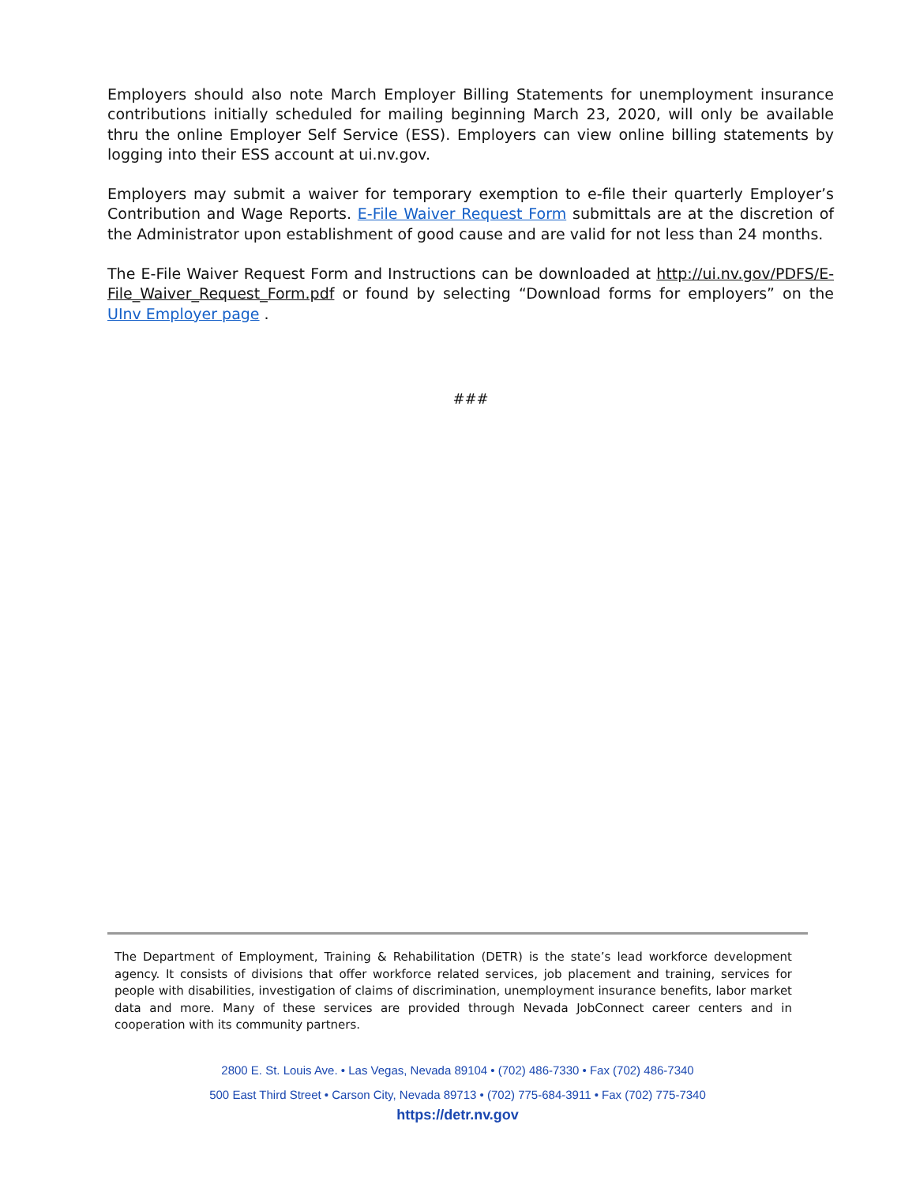Employers should also note March Employer Billing Statements for unemployment insurance contributions initially scheduled for mailing beginning March 23, 2020, will only be available thru the online Employer Self Service (ESS). Employers can view online billing statements by logging into their ESS account at ui.nv.gov.
Employers may submit a waiver for temporary exemption to e-file their quarterly Employer’s Contribution and Wage Reports. E-File Waiver Request Form submittals are at the discretion of the Administrator upon establishment of good cause and are valid for not less than 24 months.
The E-File Waiver Request Form and Instructions can be downloaded at http://ui.nv.gov/PDFS/E-File_Waiver_Request_Form.pdf or found by selecting “Download forms for employers” on the UInv Employer page .
###
The Department of Employment, Training & Rehabilitation (DETR) is the state’s lead workforce development agency. It consists of divisions that offer workforce related services, job placement and training, services for people with disabilities, investigation of claims of discrimination, unemployment insurance benefits, labor market data and more. Many of these services are provided through Nevada JobConnect career centers and in cooperation with its community partners.
2800 E. St. Louis Ave. • Las Vegas, Nevada 89104 • (702) 486-7330 • Fax (702) 486-7340
500 East Third Street • Carson City, Nevada 89713 • (702) 775-684-3911 • Fax (702) 775-7340
https://detr.nv.gov